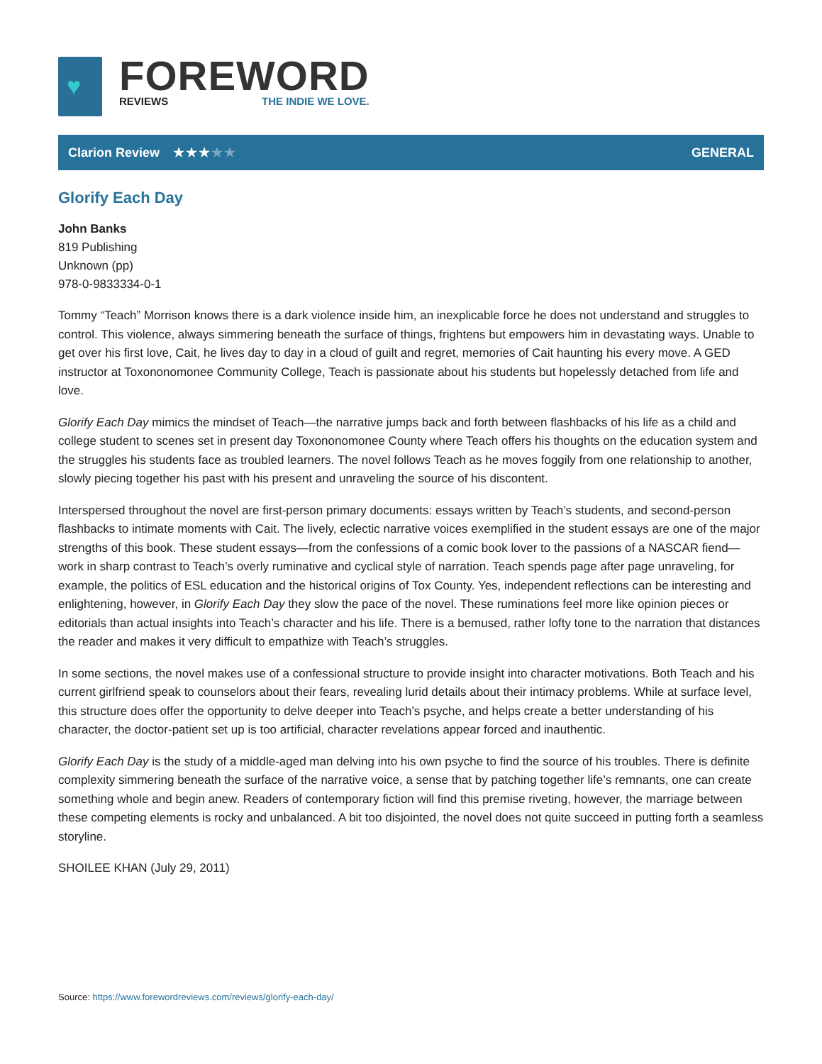♥
FOREWORD
REVIEWS THE INDIE WE LOVE.
Clarion Review ★★★★★ GENERAL
Glorify Each Day
John Banks
819 Publishing
Unknown (pp)
978-0-9833334-0-1
Tommy “Teach” Morrison knows there is a dark violence inside him, an inexplicable force he does not understand and struggles to control. This violence, always simmering beneath the surface of things, frightens but empowers him in devastating ways. Unable to get over his first love, Cait, he lives day to day in a cloud of guilt and regret, memories of Cait haunting his every move. A GED instructor at Toxononomonee Community College, Teach is passionate about his students but hopelessly detached from life and love.
Glorify Each Day mimics the mindset of Teach—the narrative jumps back and forth between flashbacks of his life as a child and college student to scenes set in present day Toxononomonee County where Teach offers his thoughts on the education system and the struggles his students face as troubled learners. The novel follows Teach as he moves foggily from one relationship to another, slowly piecing together his past with his present and unraveling the source of his discontent.
Interspersed throughout the novel are first-person primary documents: essays written by Teach’s students, and second-person flashbacks to intimate moments with Cait. The lively, eclectic narrative voices exemplified in the student essays are one of the major strengths of this book. These student essays—from the confessions of a comic book lover to the passions of a NASCAR fiend—work in sharp contrast to Teach’s overly ruminative and cyclical style of narration. Teach spends page after page unraveling, for example, the politics of ESL education and the historical origins of Tox County. Yes, independent reflections can be interesting and enlightening, however, in Glorify Each Day they slow the pace of the novel. These ruminations feel more like opinion pieces or editorials than actual insights into Teach’s character and his life. There is a bemused, rather lofty tone to the narration that distances the reader and makes it very difficult to empathize with Teach’s struggles.
In some sections, the novel makes use of a confessional structure to provide insight into character motivations. Both Teach and his current girlfriend speak to counselors about their fears, revealing lurid details about their intimacy problems. While at surface level, this structure does offer the opportunity to delve deeper into Teach’s psyche, and helps create a better understanding of his character, the doctor-patient set up is too artificial, character revelations appear forced and inauthentic.
Glorify Each Day is the study of a middle-aged man delving into his own psyche to find the source of his troubles. There is definite complexity simmering beneath the surface of the narrative voice, a sense that by patching together life’s remnants, one can create something whole and begin anew. Readers of contemporary fiction will find this premise riveting, however, the marriage between these competing elements is rocky and unbalanced. A bit too disjointed, the novel does not quite succeed in putting forth a seamless storyline.
SHOILEE KHAN (July 29, 2011)
Source: https://www.forewordreviews.com/reviews/glorify-each-day/